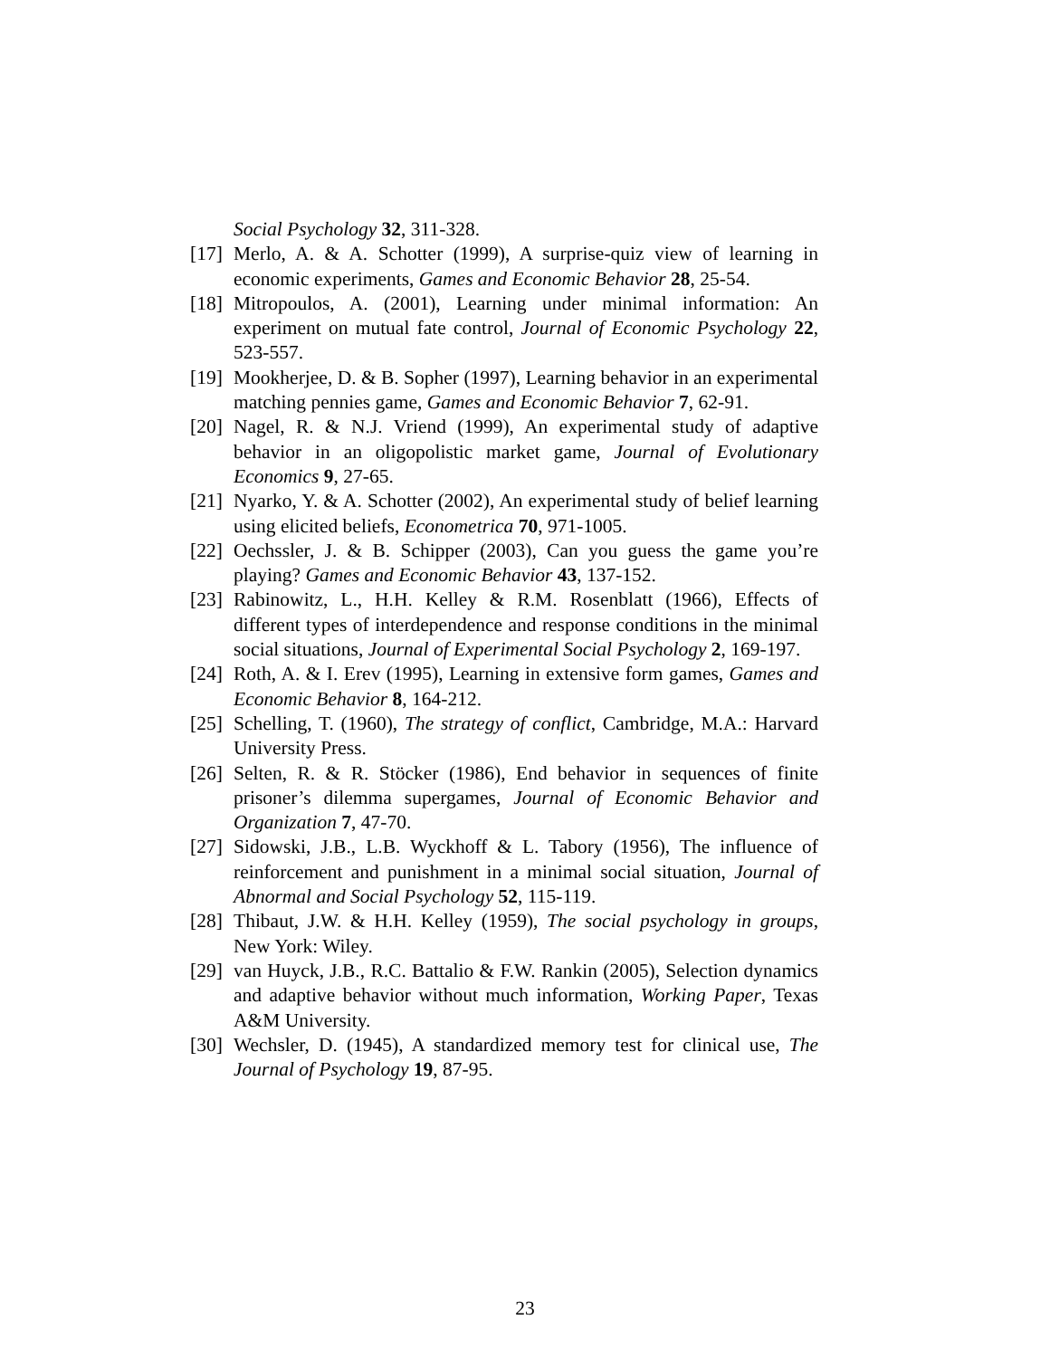Social Psychology 32, 311-328.
[17]
Merlo, A. & A. Schotter (1999), A surprise-quiz view of learning in economic experiments, Games and Economic Behavior 28, 25-54.
[18]
Mitropoulos, A. (2001), Learning under minimal information: An experiment on mutual fate control, Journal of Economic Psychology 22, 523-557.
[19]
Mookherjee, D. & B. Sopher (1997), Learning behavior in an experimental matching pennies game, Games and Economic Behavior 7, 62-91.
[20]
Nagel, R. & N.J. Vriend (1999), An experimental study of adaptive behavior in an oligopolistic market game, Journal of Evolutionary Economics 9, 27-65.
[21]
Nyarko, Y. & A. Schotter (2002), An experimental study of belief learning using elicited beliefs, Econometrica 70, 971-1005.
[22]
Oechssler, J. & B. Schipper (2003), Can you guess the game you’re playing? Games and Economic Behavior 43, 137-152.
[23]
Rabinowitz, L., H.H. Kelley & R.M. Rosenblatt (1966), Effects of different types of interdependence and response conditions in the minimal social situations, Journal of Experimental Social Psychology 2, 169-197.
[24]
Roth, A. & I. Erev (1995), Learning in extensive form games, Games and Economic Behavior 8, 164-212.
[25]
Schelling, T. (1960), The strategy of conflict, Cambridge, M.A.: Harvard University Press.
[26]
Selten, R. & R. Stöcker (1986), End behavior in sequences of finite prisoner’s dilemma supergames, Journal of Economic Behavior and Organization 7, 47-70.
[27]
Sidowski, J.B., L.B. Wyckhoff & L. Tabory (1956), The influence of reinforcement and punishment in a minimal social situation, Journal of Abnormal and Social Psychology 52, 115-119.
[28]
Thibaut, J.W. & H.H. Kelley (1959), The social psychology in groups, New York: Wiley.
[29]
van Huyck, J.B., R.C. Battalio & F.W. Rankin (2005), Selection dynamics and adaptive behavior without much information, Working Paper, Texas A&M University.
[30]
Wechsler, D. (1945), A standardized memory test for clinical use, The Journal of Psychology 19, 87-95.
23